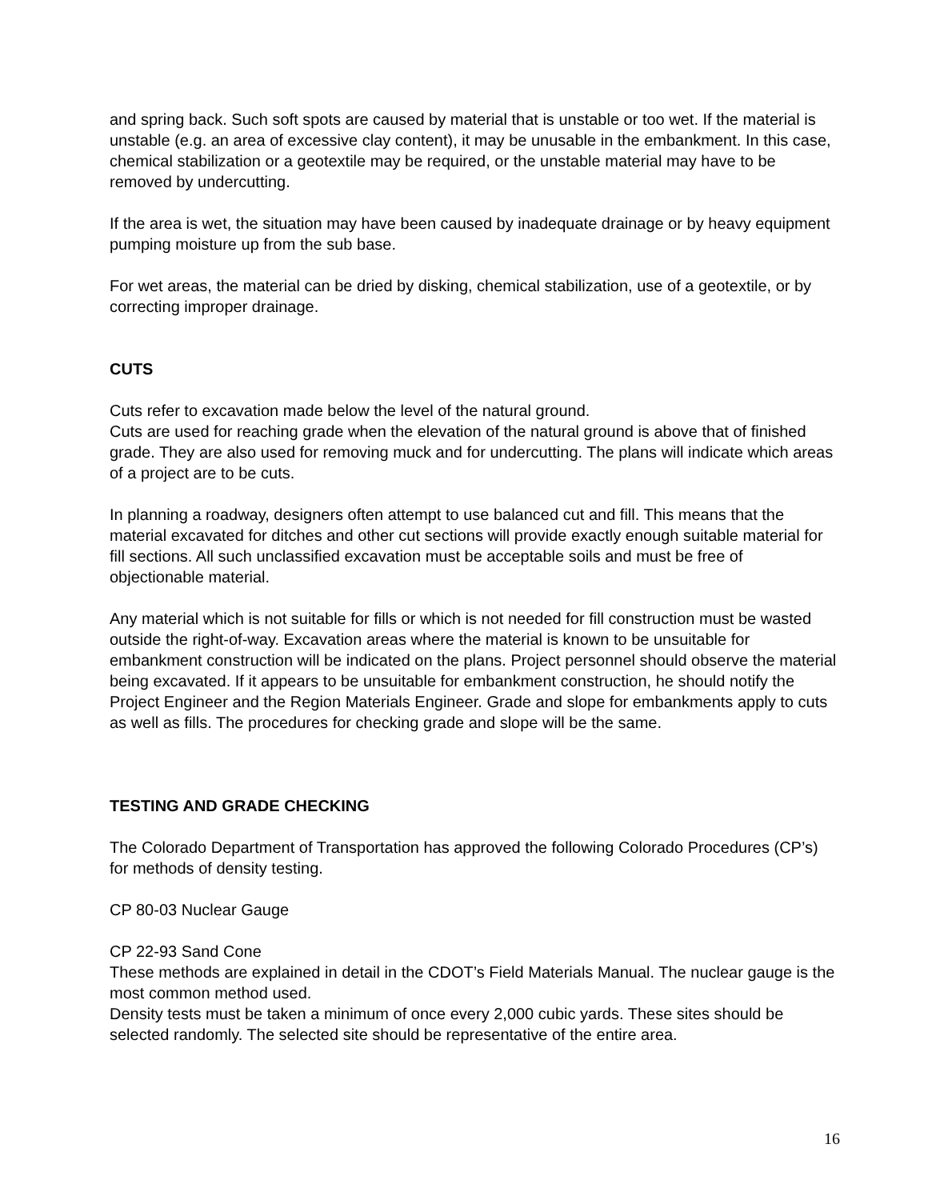and spring back. Such soft spots are caused by material that is unstable or too wet. If the material is unstable (e.g. an area of excessive clay content), it may be unusable in the embankment. In this case, chemical stabilization or a geotextile may be required, or the unstable material may have to be removed by undercutting.
If the area is wet, the situation may have been caused by inadequate drainage or by heavy equipment pumping moisture up from the sub base.
For wet areas, the material can be dried by disking, chemical stabilization, use of a geotextile, or by correcting improper drainage.
CUTS
Cuts refer to excavation made below the level of the natural ground.
Cuts are used for reaching grade when the elevation of the natural ground is above that of finished grade. They are also used for removing muck and for undercutting. The plans will indicate which areas of a project are to be cuts.
In planning a roadway, designers often attempt to use balanced cut and fill. This means that the material excavated for ditches and other cut sections will provide exactly enough suitable material for fill sections. All such unclassified excavation must be acceptable soils and must be free of objectionable material.
Any material which is not suitable for fills or which is not needed for fill construction must be wasted outside the right-of-way. Excavation areas where the material is known to be unsuitable for embankment construction will be indicated on the plans. Project personnel should observe the material being excavated. If it appears to be unsuitable for embankment construction, he should notify the Project Engineer and the Region Materials Engineer. Grade and slope for embankments apply to cuts as well as fills. The procedures for checking grade and slope will be the same.
TESTING AND GRADE CHECKING
The Colorado Department of Transportation has approved the following Colorado Procedures (CP’s) for methods of density testing.
CP 80-03 Nuclear Gauge
CP 22-93 Sand Cone
These methods are explained in detail in the CDOT’s Field Materials Manual. The nuclear gauge is the most common method used.
Density tests must be taken a minimum of once every 2,000 cubic yards. These sites should be selected randomly. The selected site should be representative of the entire area.
16